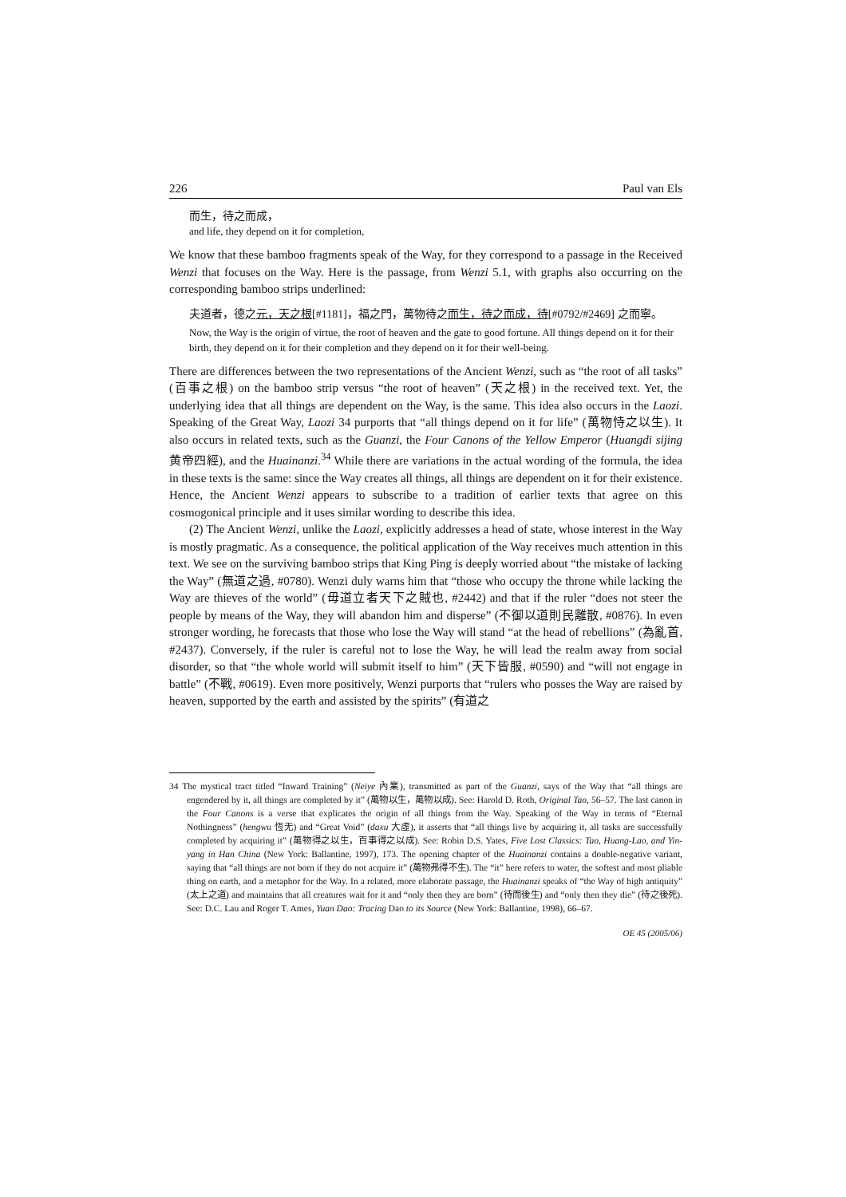226 Paul van Els
而生，待之而成，
and life, they depend on it for completion,
We know that these bamboo fragments speak of the Way, for they correspond to a passage in the Received Wenzi that focuses on the Way. Here is the passage, from Wenzi 5.1, with graphs also occurring on the corresponding bamboo strips underlined:
夫道者，德之元，天之根[#1181]，福之門，萬物待之而生，待之而成，待[#0792/#2469] 之而寧。
Now, the Way is the origin of virtue, the root of heaven and the gate to good fortune. All things depend on it for their birth, they depend on it for their completion and they depend on it for their well-being.
There are differences between the two representations of the Ancient Wenzi, such as “the root of all tasks” (百事之根) on the bamboo strip versus “the root of heaven” (天之根) in the received text. Yet, the underlying idea that all things are dependent on the Way, is the same. This idea also occurs in the Laozi. Speaking of the Great Way, Laozi 34 purports that “all things depend on it for life” (萬物恃之以生). It also occurs in related texts, such as the Guanzi, the Four Canons of the Yellow Emperor (Huangdi sijing 黄帝四經), and the Huainanzi.<sup>34</sup> While there are variations in the actual wording of the formula, the idea in these texts is the same: since the Way creates all things, all things are dependent on it for their existence. Hence, the Ancient Wenzi appears to subscribe to a tradition of earlier texts that agree on this cosmogonical principle and it uses similar wording to describe this idea.
(2) The Ancient Wenzi, unlike the Laozi, explicitly addresses a head of state, whose interest in the Way is mostly pragmatic. As a consequence, the political application of the Way receives much attention in this text. We see on the surviving bamboo strips that King Ping is deeply worried about “the mistake of lacking the Way” (無道之過, #0780). Wenzi duly warns him that “those who occupy the throne while lacking the Way are thieves of the world” (毋道立者天下之賊也, #2442) and that if the ruler “does not steer the people by means of the Way, they will abandon him and disperse” (不御以道則民離散, #0876). In even stronger wording, he forecasts that those who lose the Way will stand “at the head of rebellions” (為亂首, #2437). Conversely, if the ruler is careful not to lose the Way, he will lead the realm away from social disorder, so that “the whole world will submit itself to him” (天下皆服, #0590) and “will not engage in battle” (不戰, #0619). Even more positively, Wenzi purports that “rulers who posses the Way are raised by heaven, supported by the earth and assisted by the spirits” (有道之
34 The mystical tract titled “Inward Training” (Neiye 內業), transmitted as part of the Guanzi, says of the Way that “all things are engendered by it, all things are completed by it” (萬物以生，萬物以成). See: Harold D. Roth, Original Tao, 56–57. The last canon in the Four Canons is a verse that explicates the origin of all things from the Way. Speaking of the Way in terms of “Eternal Nothingness” (hengwu 恆无) and “Great Void” (daxu 大虛), it asserts that “all things live by acquiring it, all tasks are successfully completed by acquiring it” (萬物得之以生，百事得之以成). See: Robin D.S. Yates, Five Lost Classics: Tao, Huang-Lao, and Yin-yang in Han China (New York: Ballantine, 1997), 173. The opening chapter of the Huainanzi contains a double-negative variant, saying that “all things are not born if they do not acquire it” (萬物弗得不生). The “it” here refers to water, the softest and most pliable thing on earth, and a metaphor for the Way. In a related, more elaborate passage, the Huainanzi speaks of “the Way of high antiquity” (太上之道) and maintains that all creatures wait for it and “only then they are born” (待而後生) and “only then they die” (待之後死). See: D.C. Lau and Roger T. Ames, Yuan Dao: Tracing Dao to its Source (New York: Ballantine, 1998), 66–67.
OE 45 (2005/06)